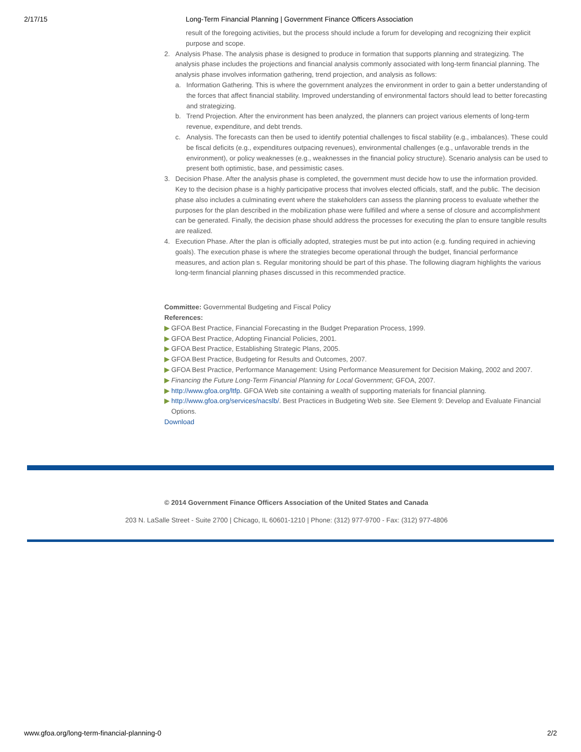2/17/15 Long-Term Financial Planning | Government Finance Officers Association
result of the foregoing activities, but the process should include a forum for developing and recognizing their explicit purpose and scope.
2. Analysis Phase. The analysis phase is designed to produce in formation that supports planning and strategizing. The analysis phase includes the projections and financial analysis commonly associated with long-term financial planning. The analysis phase involves information gathering, trend projection, and analysis as follows:
a. Information Gathering. This is where the government analyzes the environment in order to gain a better understanding of the forces that affect financial stability. Improved understanding of environmental factors should lead to better forecasting and strategizing.
b. Trend Projection. After the environment has been analyzed, the planners can project various elements of long-term revenue, expenditure, and debt trends.
c. Analysis. The forecasts can then be used to identify potential challenges to fiscal stability (e.g., imbalances). These could be fiscal deficits (e.g., expenditures outpacing revenues), environmental challenges (e.g., unfavorable trends in the environment), or policy weaknesses (e.g., weaknesses in the financial policy structure). Scenario analysis can be used to present both optimistic, base, and pessimistic cases.
3. Decision Phase. After the analysis phase is completed, the government must decide how to use the information provided. Key to the decision phase is a highly participative process that involves elected officials, staff, and the public. The decision phase also includes a culminating event where the stakeholders can assess the planning process to evaluate whether the purposes for the plan described in the mobilization phase were fulfilled and where a sense of closure and accomplishment can be generated. Finally, the decision phase should address the processes for executing the plan to ensure tangible results are realized.
4. Execution Phase. After the plan is officially adopted, strategies must be put into action (e.g. funding required in achieving goals). The execution phase is where the strategies become operational through the budget, financial performance measures, and action plan s. Regular monitoring should be part of this phase. The following diagram highlights the various long-term financial planning phases discussed in this recommended practice.
Committee: Governmental Budgeting and Fiscal Policy
References:
▶ GFOA Best Practice, Financial Forecasting in the Budget Preparation Process, 1999.
▶ GFOA Best Practice, Adopting Financial Policies, 2001.
▶ GFOA Best Practice, Establishing Strategic Plans, 2005.
▶ GFOA Best Practice, Budgeting for Results and Outcomes, 2007.
▶ GFOA Best Practice, Performance Management: Using Performance Measurement for Decision Making, 2002 and 2007.
▶ Financing the Future Long-Term Financial Planning for Local Government; GFOA, 2007.
▶ http://www.gfoa.org/ltfp. GFOA Web site containing a wealth of supporting materials for financial planning.
▶ http://www.gfoa.org/services/nacslb/. Best Practices in Budgeting Web site. See Element 9: Develop and Evaluate Financial Options.
Download
© 2014 Government Finance Officers Association of the United States and Canada
203 N. LaSalle Street - Suite 2700 | Chicago, IL 60601-1210 | Phone: (312) 977-9700 - Fax: (312) 977-4806
www.gfoa.org/long-term-financial-planning-0 2/2